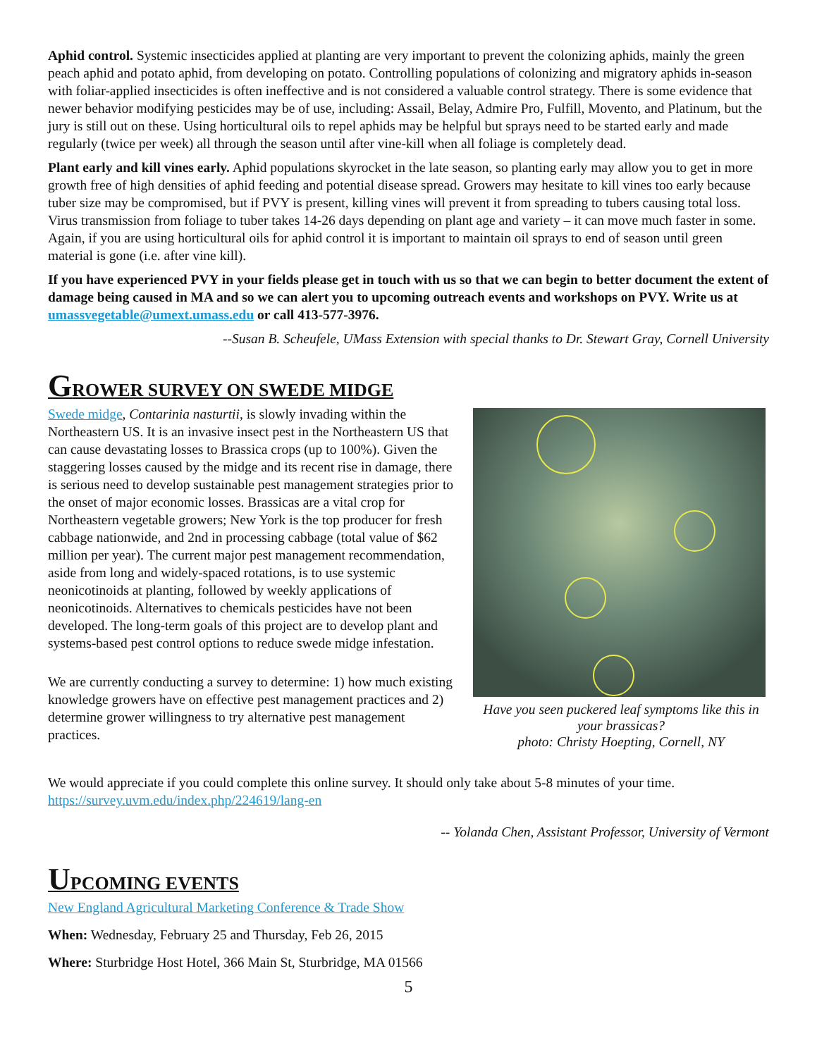Aphid control. Systemic insecticides applied at planting are very important to prevent the colonizing aphids, mainly the green peach aphid and potato aphid, from developing on potato. Controlling populations of colonizing and migratory aphids in-season with foliar-applied insecticides is often ineffective and is not considered a valuable control strategy. There is some evidence that newer behavior modifying pesticides may be of use, including: Assail, Belay, Admire Pro, Fulfill, Movento, and Platinum, but the jury is still out on these. Using horticultural oils to repel aphids may be helpful but sprays need to be started early and made regularly (twice per week) all through the season until after vine-kill when all foliage is completely dead.
Plant early and kill vines early. Aphid populations skyrocket in the late season, so planting early may allow you to get in more growth free of high densities of aphid feeding and potential disease spread. Growers may hesitate to kill vines too early because tuber size may be compromised, but if PVY is present, killing vines will prevent it from spreading to tubers causing total loss. Virus transmission from foliage to tuber takes 14-26 days depending on plant age and variety – it can move much faster in some. Again, if you are using horticultural oils for aphid control it is important to maintain oil sprays to end of season until green material is gone (i.e. after vine kill).
If you have experienced PVY in your fields please get in touch with us so that we can begin to better document the extent of damage being caused in MA and so we can alert you to upcoming outreach events and workshops on PVY. Write us at umassvegetable@umext.umass.edu or call 413-577-3976.
--Susan B. Scheufele, UMass Extension with special thanks to Dr. Stewart Gray, Cornell University
GROWER SURVEY ON SWEDE MIDGE
Swede midge, Contarinia nasturtii, is slowly invading within the Northeastern US. It is an invasive insect pest in the Northeastern US that can cause devastating losses to Brassica crops (up to 100%). Given the staggering losses caused by the midge and its recent rise in damage, there is serious need to develop sustainable pest management strategies prior to the onset of major economic losses. Brassicas are a vital crop for Northeastern vegetable growers; New York is the top producer for fresh cabbage nationwide, and 2nd in processing cabbage (total value of $62 million per year). The current major pest management recommendation, aside from long and widely-spaced rotations, is to use systemic neonicotinoids at planting, followed by weekly applications of neonicotinoids. Alternatives to chemicals pesticides have not been developed. The long-term goals of this project are to develop plant and systems-based pest control options to reduce swede midge infestation.
We are currently conducting a survey to determine: 1) how much existing knowledge growers have on effective pest management practices and 2) determine grower willingness to try alternative pest management practices.
Have you seen puckered leaf symptoms like this in your brassicas?
photo: Christy Hoepting, Cornell, NY
We would appreciate if you could complete this online survey. It should only take about 5-8 minutes of your time.
https://survey.uvm.edu/index.php/224619/lang-en
-- Yolanda Chen, Assistant Professor, University of Vermont
UPCOMING EVENTS
New England Agricultural Marketing Conference & Trade Show
When: Wednesday, February 25 and Thursday, Feb 26, 2015
Where: Sturbridge Host Hotel, 366 Main St, Sturbridge, MA 01566
5